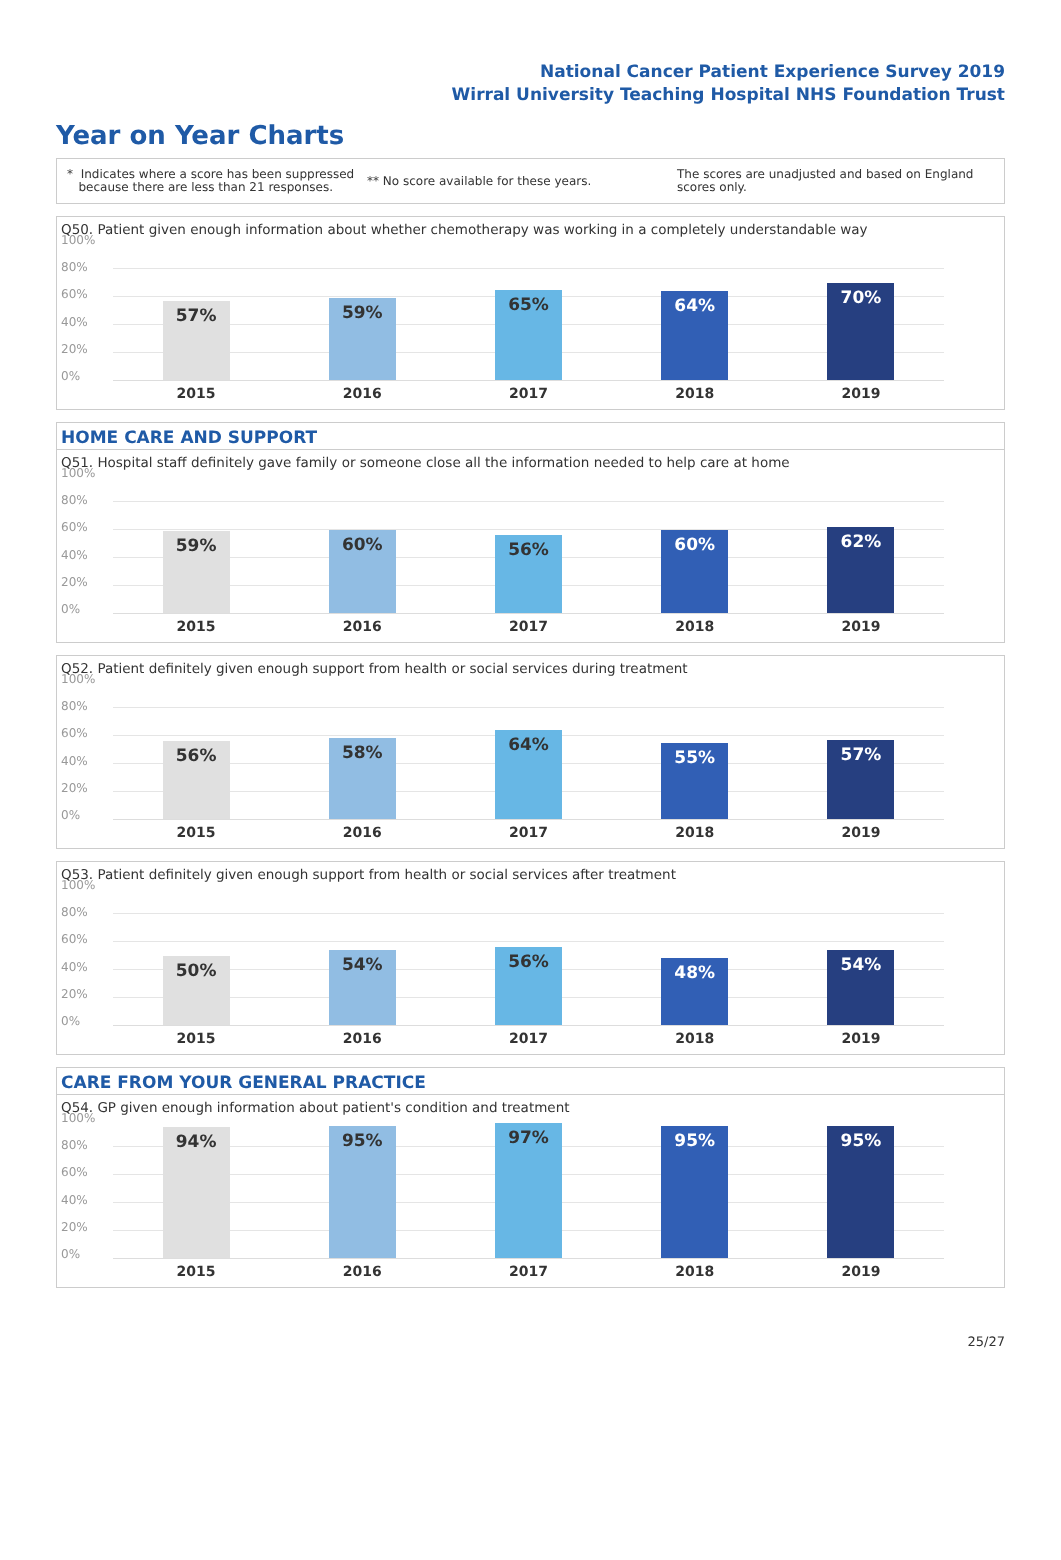National Cancer Patient Experience Survey 2019
Wirral University Teaching Hospital NHS Foundation Trust
Year on Year Charts
* Indicates where a score has been suppressed
because there are less than 21 responses.
** No score available for these years.
The scores are unadjusted and based on England
scores only.
Q50. Patient given enough information about whether chemotherapy was working in a completely understandable way
100%
80%
60%
40%
20%
0%
57%
59%
65%
64%
70%
2015 2016 2017 2018 2019
HOME CARE AND SUPPORT
Q51. Hospital staff definitely gave family or someone close all the information needed to help care at home
100%
80%
60%
40%
20%
0%
59%
60%
56%
60%
62%
2015 2016 2017 2018 2019
Q52. Patient definitely given enough support from health or social services during treatment
100%
80%
60%
40%
20%
0%
56%
58%
64%
55%
57%
2015 2016 2017 2018 2019
Q53. Patient definitely given enough support from health or social services after treatment
100%
80%
60%
40%
20%
0%
50%
54%
56%
48%
54%
2015 2016 2017 2018 2019
CARE FROM YOUR GENERAL PRACTICE
Q54. GP given enough information about patient's condition and treatment
100%
80%
60%
40%
20%
0%
94%
95%
97%
95% 95%
2015 2016 2017 2018 2019
25/27